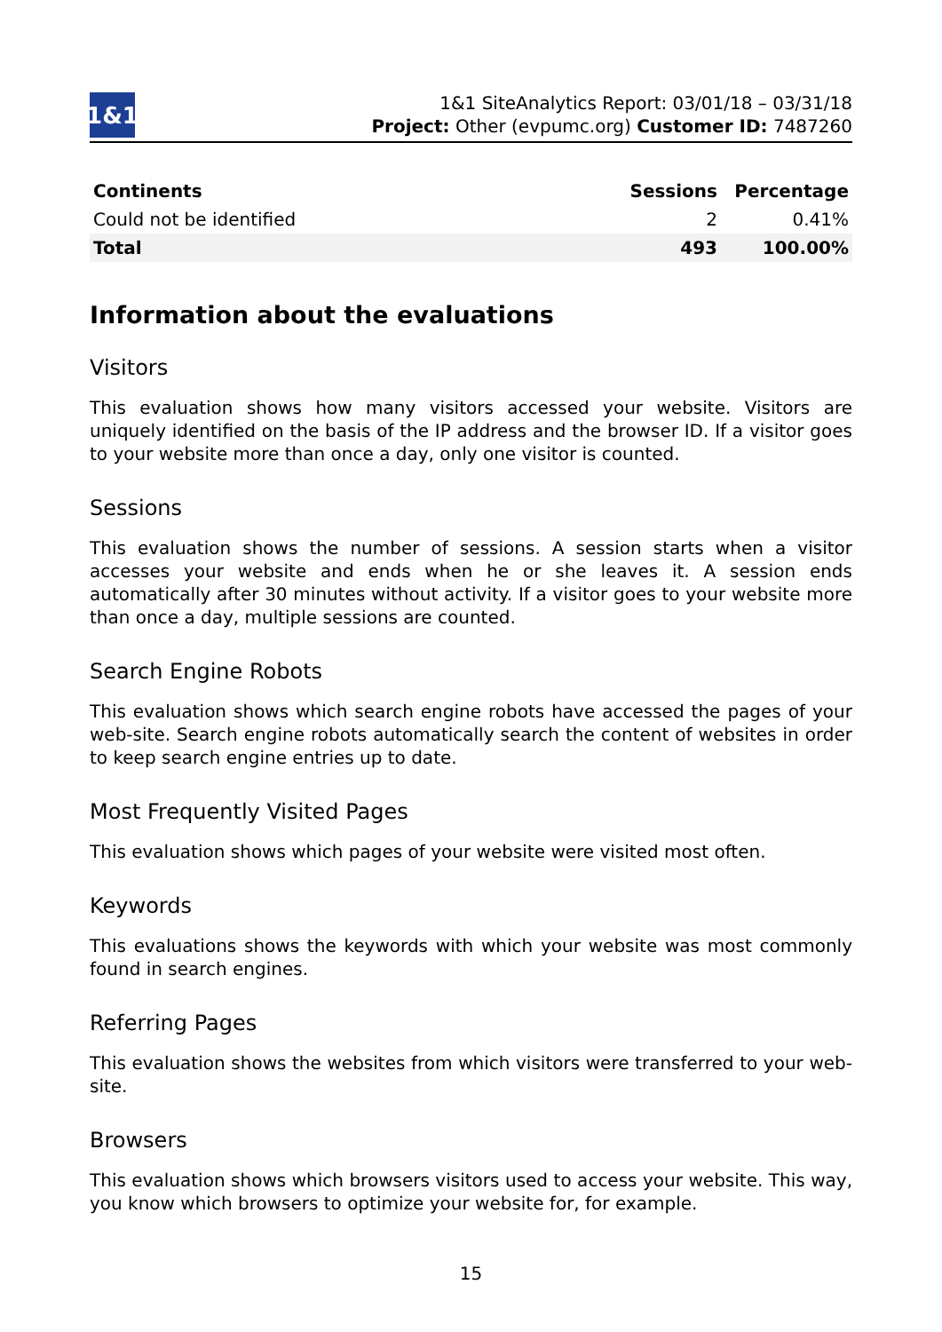1&1
1&1 SiteAnalytics Report: 03/01/18 – 03/31/18
Project: Other (evpumc.org) Customer ID: 7487260
| Continents | Sessions | Percentage |
| --- | --- | --- |
| Could not be identified | 2 | 0.41% |
| Total | 493 | 100.00% |
Information about the evaluations
Visitors
This evaluation shows how many visitors accessed your website. Visitors are uniquely identified on the basis of the IP address and the browser ID. If a visitor goes to your website more than once a day, only one visitor is counted.
Sessions
This evaluation shows the number of sessions. A session starts when a visitor accesses your website and ends when he or she leaves it. A session ends automatically after 30 minutes without activity. If a visitor goes to your website more than once a day, multiple sessions are counted.
Search Engine Robots
This evaluation shows which search engine robots have accessed the pages of your web-site. Search engine robots automatically search the content of websites in order to keep search engine entries up to date.
Most Frequently Visited Pages
This evaluation shows which pages of your website were visited most often.
Keywords
This evaluations shows the keywords with which your website was most commonly found in search engines.
Referring Pages
This evaluation shows the websites from which visitors were transferred to your web-site.
Browsers
This evaluation shows which browsers visitors used to access your website. This way, you know which browsers to optimize your website for, for example.
15